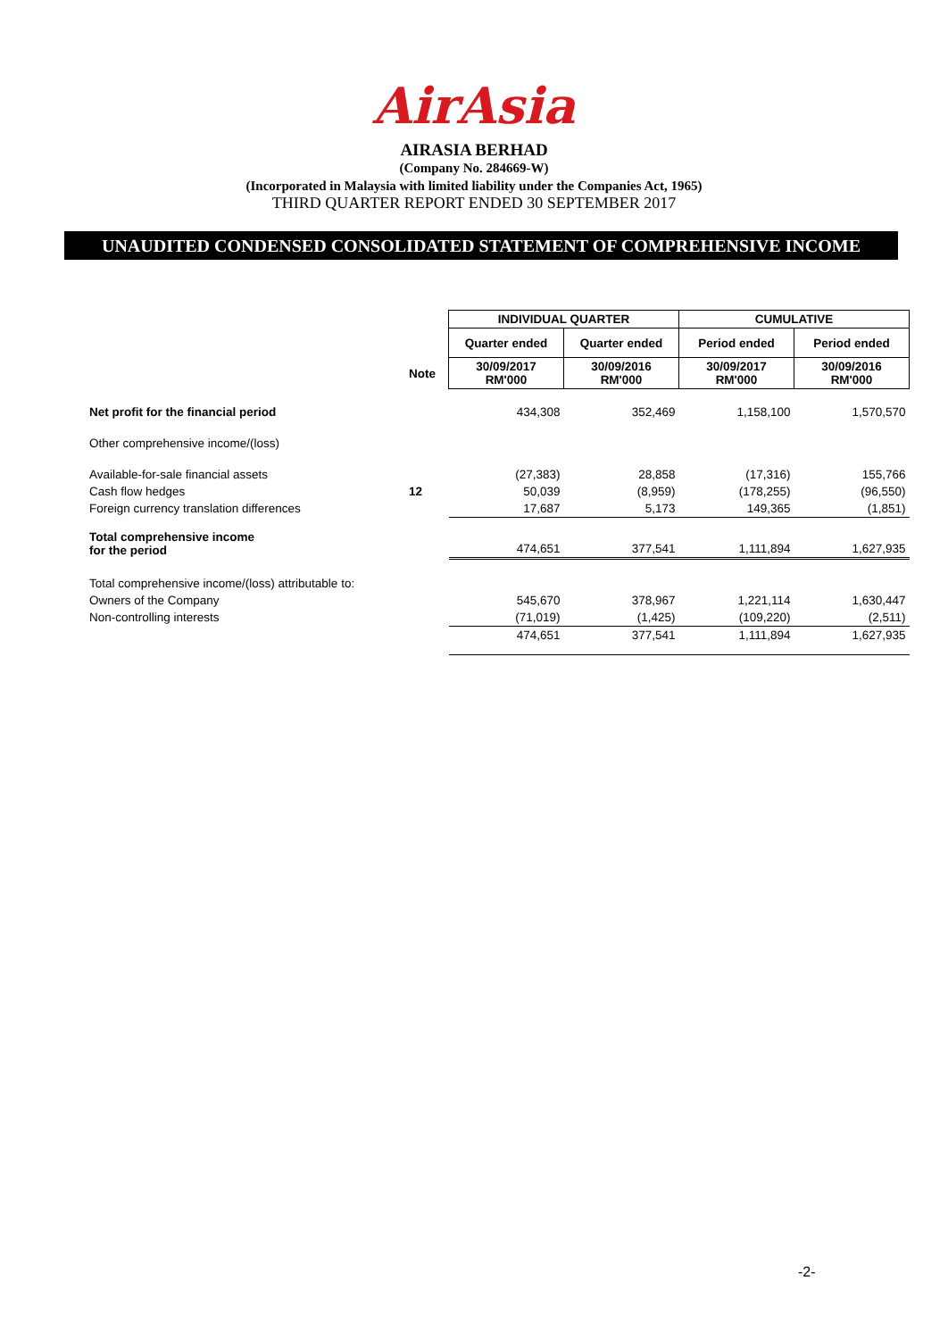AirAsia
AIRASIA BERHAD
(Company No. 284669-W)
(Incorporated in Malaysia with limited liability under the Companies Act, 1965)
THIRD QUARTER REPORT ENDED 30 SEPTEMBER 2017
UNAUDITED CONDENSED CONSOLIDATED STATEMENT OF COMPREHENSIVE INCOME
| | | INDIVIDUAL QUARTER | | CUMULATIVE | |
| | | Quarter ended | Quarter ended | Period ended | Period ended |
| | Note | 30/09/2017 RM'000 | 30/09/2016 RM'000 | 30/09/2017 RM'000 | 30/09/2016 RM'000 |
| Net profit for the financial period | | 434,308 | 352,469 | 1,158,100 | 1,570,570 |
| Other comprehensive income/(loss) | | | | | |
| Available-for-sale financial assets | | (27,383) | 28,858 | (17,316) | 155,766 |
| Cash flow hedges | 12 | 50,039 | (8,959) | (178,255) | (96,550) |
| Foreign currency translation differences | | 17,687 | 5,173 | 149,365 | (1,851) |
| Total comprehensive income for the period | | 474,651 | 377,541 | 1,111,894 | 1,627,935 |
| Total comprehensive income/(loss) attributable to: | | | | | |
| Owners of the Company | | 545,670 | 378,967 | 1,221,114 | 1,630,447 |
| Non-controlling interests | | (71,019) | (1,425) | (109,220) | (2,511) |
| | | 474,651 | 377,541 | 1,111,894 | 1,627,935 |
-2-